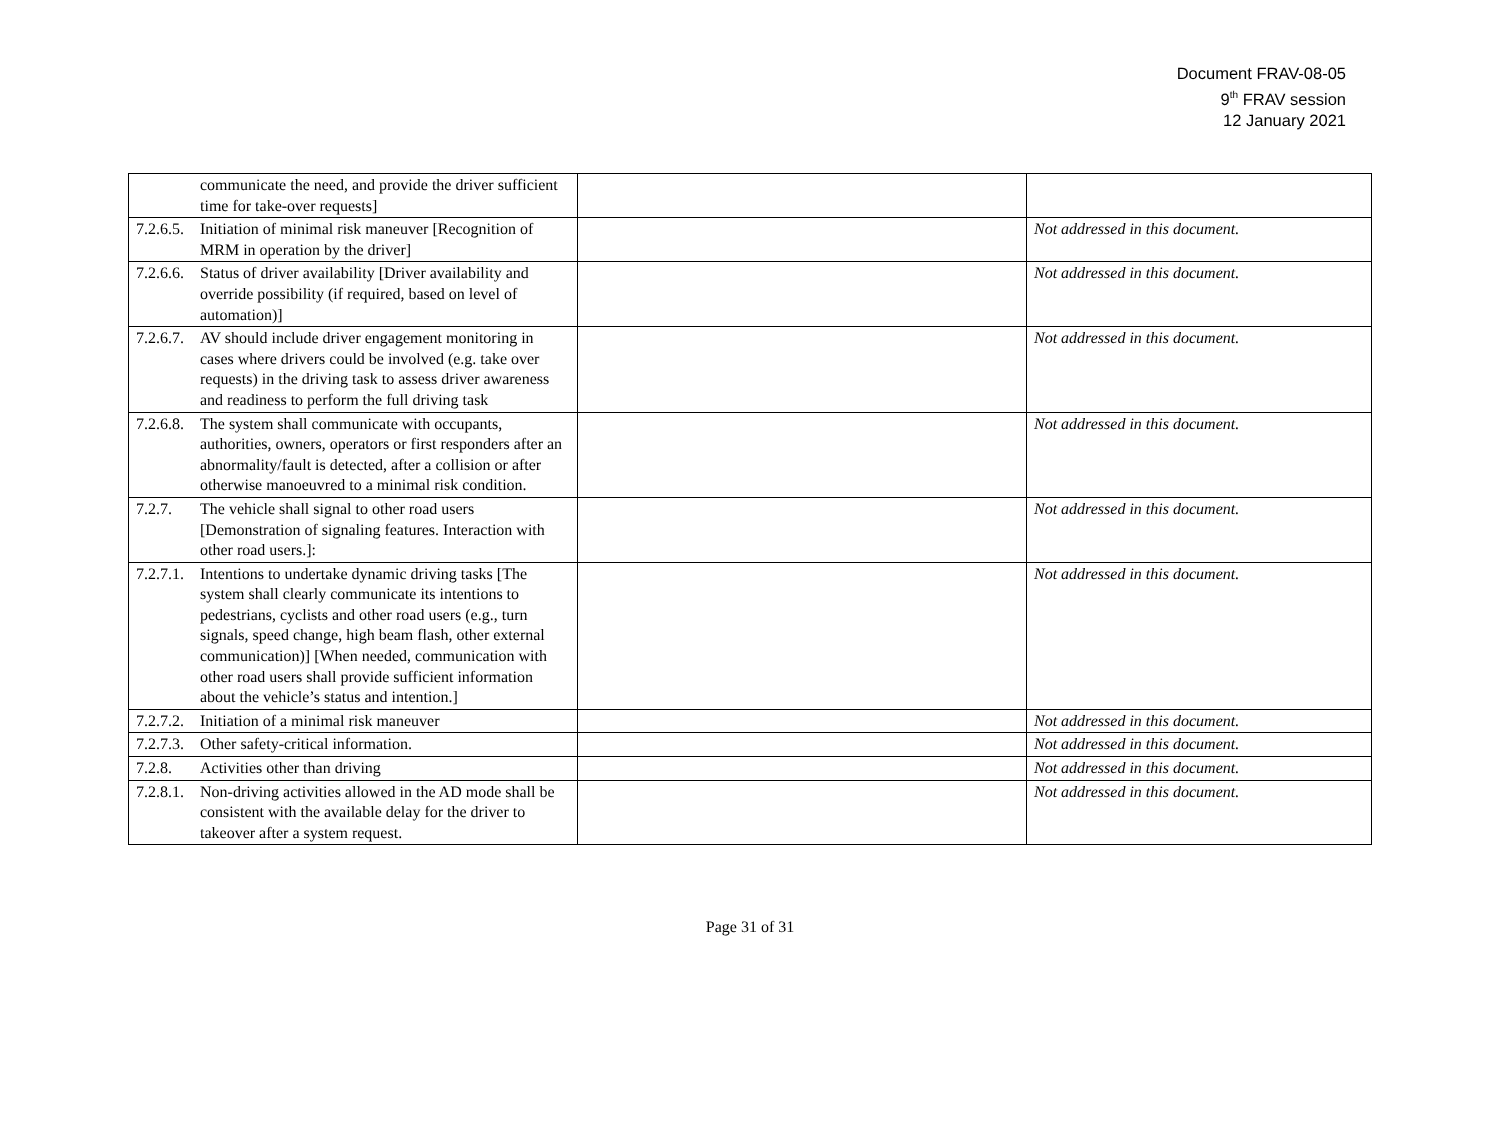Document FRAV-08-05
9<sup>th</sup> FRAV session
12 January 2021
| communicate the need, and provide the driver sufficient time for take-over requests] | | |
| 7.2.6.5. Initiation of minimal risk maneuver [Recognition of MRM in operation by the driver] | | Not addressed in this document. |
| 7.2.6.6. Status of driver availability [Driver availability and override possibility (if required, based on level of automation)] | | Not addressed in this document. |
| 7.2.6.7. AV should include driver engagement monitoring in cases where drivers could be involved (e.g. take over requests) in the driving task to assess driver awareness and readiness to perform the full driving task | | Not addressed in this document. |
| 7.2.6.8. The system shall communicate with occupants, authorities, owners, operators or first responders after an abnormality/fault is detected, after a collision or after otherwise manoeuvred to a minimal risk condition. | | Not addressed in this document. |
| 7.2.7. The vehicle shall signal to other road users [Demonstration of signaling features. Interaction with other road users.]: | | Not addressed in this document. |
| 7.2.7.1. Intentions to undertake dynamic driving tasks [The system shall clearly communicate its intentions to pedestrians, cyclists and other road users (e.g., turn signals, speed change, high beam flash, other external communication)] [When needed, communication with other road users shall provide sufficient information about the vehicle’s status and intention.] | | Not addressed in this document. |
| 7.2.7.2. Initiation of a minimal risk maneuver | | Not addressed in this document. |
| 7.2.7.3. Other safety-critical information. | | Not addressed in this document. |
| 7.2.8. Activities other than driving | | Not addressed in this document. |
| 7.2.8.1. Non-driving activities allowed in the AD mode shall be consistent with the available delay for the driver to takeover after a system request. | | Not addressed in this document. |
Page 31 of 31